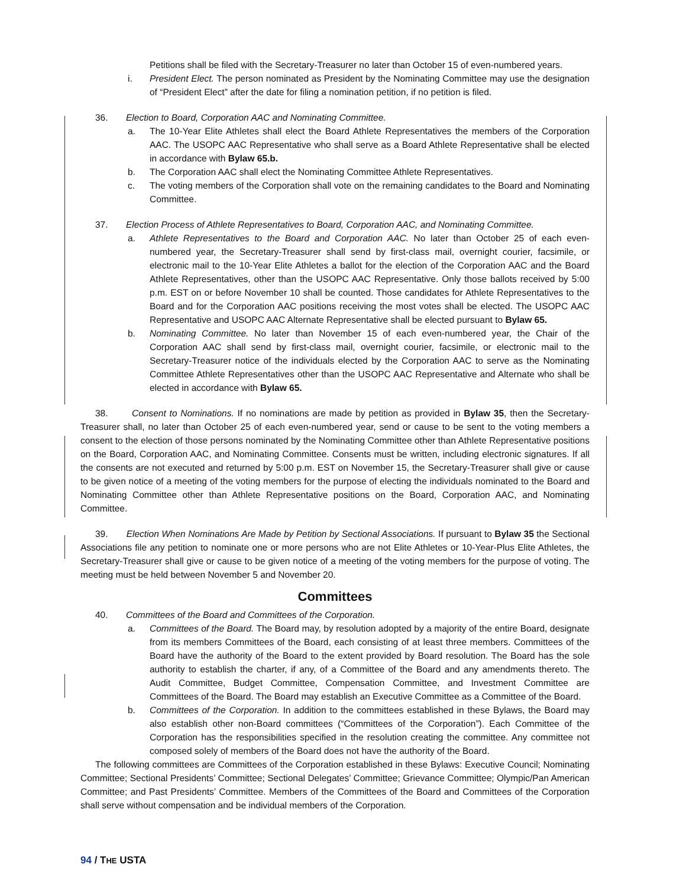Petitions shall be filed with the Secretary-Treasurer no later than October 15 of even-numbered years.
i. President Elect. The person nominated as President by the Nominating Committee may use the designation of “President Elect” after the date for filing a nomination petition, if no petition is filed.
36. Election to Board, Corporation AAC and Nominating Committee.
a. The 10-Year Elite Athletes shall elect the Board Athlete Representatives the members of the Corporation AAC. The USOPC AAC Representative who shall serve as a Board Athlete Representative shall be elected in accordance with Bylaw 65.b.
b. The Corporation AAC shall elect the Nominating Committee Athlete Representatives.
c. The voting members of the Corporation shall vote on the remaining candidates to the Board and Nominating Committee.
37. Election Process of Athlete Representatives to Board, Corporation AAC, and Nominating Committee.
a. Athlete Representatives to the Board and Corporation AAC. No later than October 25 of each even-numbered year, the Secretary-Treasurer shall send by first-class mail, overnight courier, facsimile, or electronic mail to the 10-Year Elite Athletes a ballot for the election of the Corporation AAC and the Board Athlete Representatives, other than the USOPC AAC Representative. Only those ballots received by 5:00 p.m. EST on or before November 10 shall be counted. Those candidates for Athlete Representatives to the Board and for the Corporation AAC positions receiving the most votes shall be elected. The USOPC AAC Representative and USOPC AAC Alternate Representative shall be elected pursuant to Bylaw 65.
b. Nominating Committee. No later than November 15 of each even-numbered year, the Chair of the Corporation AAC shall send by first-class mail, overnight courier, facsimile, or electronic mail to the Secretary-Treasurer notice of the individuals elected by the Corporation AAC to serve as the Nominating Committee Athlete Representatives other than the USOPC AAC Representative and Alternate who shall be elected in accordance with Bylaw 65.
38. Consent to Nominations. If no nominations are made by petition as provided in Bylaw 35, then the Secretary-Treasurer shall, no later than October 25 of each even-numbered year, send or cause to be sent to the voting members a consent to the election of those persons nominated by the Nominating Committee other than Athlete Representative positions on the Board, Corporation AAC, and Nominating Committee. Consents must be written, including electronic signatures. If all the consents are not executed and returned by 5:00 p.m. EST on November 15, the Secretary-Treasurer shall give or cause to be given notice of a meeting of the voting members for the purpose of electing the individuals nominated to the Board and Nominating Committee other than Athlete Representative positions on the Board, Corporation AAC, and Nominating Committee.
39. Election When Nominations Are Made by Petition by Sectional Associations. If pursuant to Bylaw 35 the Sectional Associations file any petition to nominate one or more persons who are not Elite Athletes or 10-Year-Plus Elite Athletes, the Secretary-Treasurer shall give or cause to be given notice of a meeting of the voting members for the purpose of voting. The meeting must be held between November 5 and November 20.
Committees
40. Committees of the Board and Committees of the Corporation.
a. Committees of the Board. The Board may, by resolution adopted by a majority of the entire Board, designate from its members Committees of the Board, each consisting of at least three members. Committees of the Board have the authority of the Board to the extent provided by Board resolution. The Board has the sole authority to establish the charter, if any, of a Committee of the Board and any amendments thereto. The Audit Committee, Budget Committee, Compensation Committee, and Investment Committee are Committees of the Board. The Board may establish an Executive Committee as a Committee of the Board.
b. Committees of the Corporation. In addition to the committees established in these Bylaws, the Board may also establish other non-Board committees (“Committees of the Corporation”). Each Committee of the Corporation has the responsibilities specified in the resolution creating the committee. Any committee not composed solely of members of the Board does not have the authority of the Board.
The following committees are Committees of the Corporation established in these Bylaws: Executive Council; Nominating Committee; Sectional Presidents’ Committee; Sectional Delegates’ Committee; Grievance Committee; Olympic/Pan American Committee; and Past Presidents’ Committee. Members of the Committees of the Board and Committees of the Corporation shall serve without compensation and be individual members of the Corporation.
94 / THE USTA